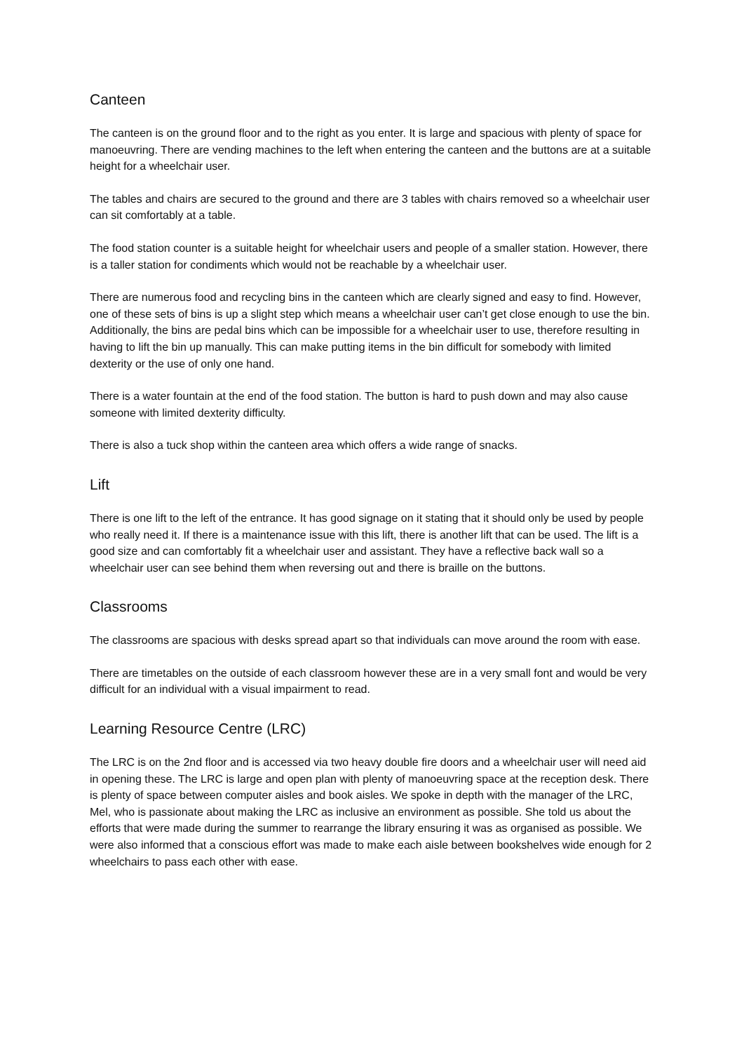Canteen
The canteen is on the ground floor and to the right as you enter. It is large and spacious with plenty of space for manoeuvring. There are vending machines to the left when entering the canteen and the buttons are at a suitable height for a wheelchair user.
The tables and chairs are secured to the ground and there are 3 tables with chairs removed so a wheelchair user can sit comfortably at a table.
The food station counter is a suitable height for wheelchair users and people of a smaller station. However, there is a taller station for condiments which would not be reachable by a wheelchair user.
There are numerous food and recycling bins in the canteen which are clearly signed and easy to find. However, one of these sets of bins is up a slight step which means a wheelchair user can’t get close enough to use the bin. Additionally, the bins are pedal bins which can be impossible for a wheelchair user to use, therefore resulting in having to lift the bin up manually. This can make putting items in the bin difficult for somebody with limited dexterity or the use of only one hand.
There is a water fountain at the end of the food station. The button is hard to push down and may also cause someone with limited dexterity difficulty.
There is also a tuck shop within the canteen area which offers a wide range of snacks.
Lift
There is one lift to the left of the entrance. It has good signage on it stating that it should only be used by people who really need it. If there is a maintenance issue with this lift, there is another lift that can be used. The lift is a good size and can comfortably fit a wheelchair user and assistant. They have a reflective back wall so a wheelchair user can see behind them when reversing out and there is braille on the buttons.
Classrooms
The classrooms are spacious with desks spread apart so that individuals can move around the room with ease.
There are timetables on the outside of each classroom however these are in a very small font and would be very difficult for an individual with a visual impairment to read.
Learning Resource Centre (LRC)
The LRC is on the 2nd floor and is accessed via two heavy double fire doors and a wheelchair user will need aid in opening these. The LRC is large and open plan with plenty of manoeuvring space at the reception desk. There is plenty of space between computer aisles and book aisles. We spoke in depth with the manager of the LRC, Mel, who is passionate about making the LRC as inclusive an environment as possible. She told us about the efforts that were made during the summer to rearrange the library ensuring it was as organised as possible. We were also informed that a conscious effort was made to make each aisle between bookshelves wide enough for 2 wheelchairs to pass each other with ease.